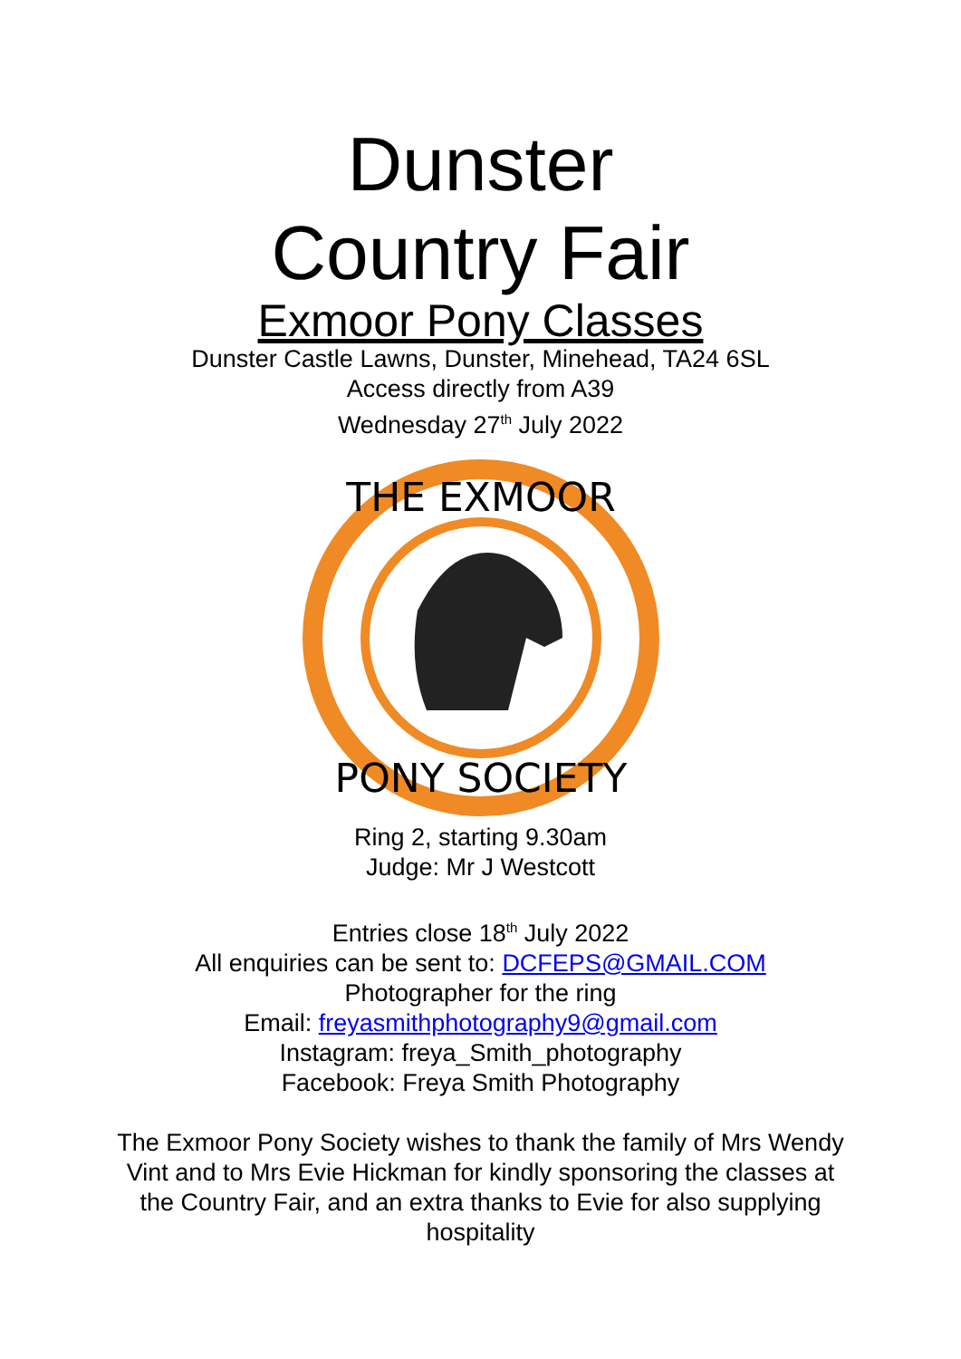Dunster
Country Fair
Exmoor Pony Classes
Dunster Castle Lawns, Dunster, Minehead, TA24 6SL
Access directly from A39
Wednesday 27<sup>th</sup> July 2022
THE EXMOOR
PONY SOCIETY
Ring 2, starting 9.30am
Judge: Mr J Westcott
Entries close 18<sup>th</sup> July 2022
All enquiries can be sent to: DCFEPS@GMAIL.COM
Photographer for the ring
Email: freyasmithphotography9@gmail.com
Instagram: freya_Smith_photography
Facebook: Freya Smith Photography
The Exmoor Pony Society wishes to thank the family of Mrs Wendy Vint and to Mrs Evie Hickman for kindly sponsoring the classes at the Country Fair, and an extra thanks to Evie for also supplying hospitality